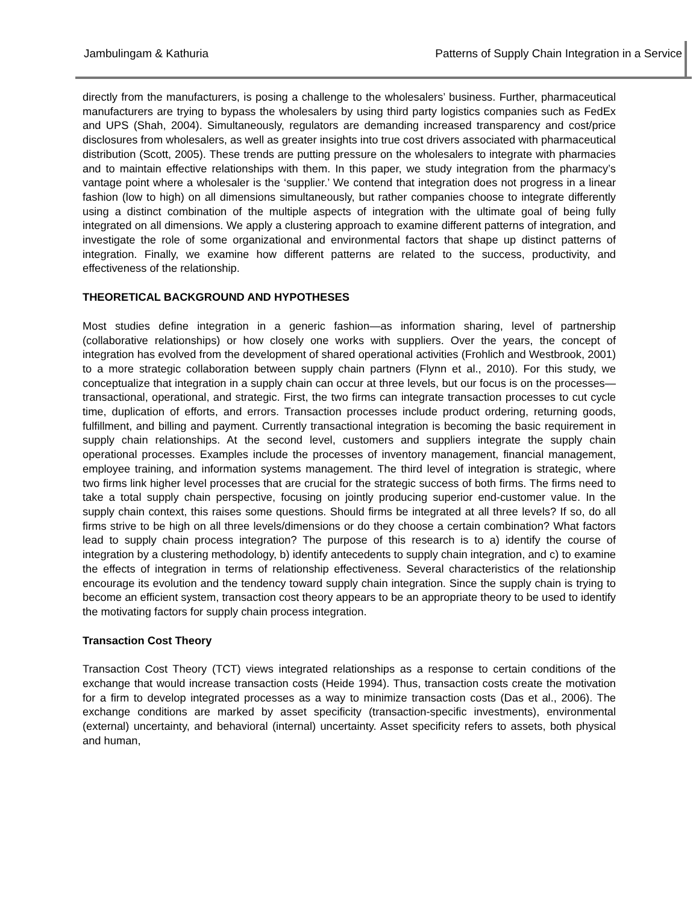Jambulingam & Kathuria Patterns of Supply Chain Integration in a Service
directly from the manufacturers, is posing a challenge to the wholesalers’ business. Further, pharmaceutical manufacturers are trying to bypass the wholesalers by using third party logistics companies such as FedEx and UPS (Shah, 2004). Simultaneously, regulators are demanding increased transparency and cost/price disclosures from wholesalers, as well as greater insights into true cost drivers associated with pharmaceutical distribution (Scott, 2005). These trends are putting pressure on the wholesalers to integrate with pharmacies and to maintain effective relationships with them. In this paper, we study integration from the pharmacy’s vantage point where a wholesaler is the ‘supplier.’ We contend that integration does not progress in a linear fashion (low to high) on all dimensions simultaneously, but rather companies choose to integrate differently using a distinct combination of the multiple aspects of integration with the ultimate goal of being fully integrated on all dimensions. We apply a clustering approach to examine different patterns of integration, and investigate the role of some organizational and environmental factors that shape up distinct patterns of integration. Finally, we examine how different patterns are related to the success, productivity, and effectiveness of the relationship.
THEORETICAL BACKGROUND AND HYPOTHESES
Most studies define integration in a generic fashion—as information sharing, level of partnership (collaborative relationships) or how closely one works with suppliers. Over the years, the concept of integration has evolved from the development of shared operational activities (Frohlich and Westbrook, 2001) to a more strategic collaboration between supply chain partners (Flynn et al., 2010). For this study, we conceptualize that integration in a supply chain can occur at three levels, but our focus is on the processes—transactional, operational, and strategic. First, the two firms can integrate transaction processes to cut cycle time, duplication of efforts, and errors. Transaction processes include product ordering, returning goods, fulfillment, and billing and payment. Currently transactional integration is becoming the basic requirement in supply chain relationships. At the second level, customers and suppliers integrate the supply chain operational processes. Examples include the processes of inventory management, financial management, employee training, and information systems management. The third level of integration is strategic, where two firms link higher level processes that are crucial for the strategic success of both firms. The firms need to take a total supply chain perspective, focusing on jointly producing superior end-customer value. In the supply chain context, this raises some questions. Should firms be integrated at all three levels? If so, do all firms strive to be high on all three levels/dimensions or do they choose a certain combination? What factors lead to supply chain process integration? The purpose of this research is to a) identify the course of integration by a clustering methodology, b) identify antecedents to supply chain integration, and c) to examine the effects of integration in terms of relationship effectiveness. Several characteristics of the relationship encourage its evolution and the tendency toward supply chain integration. Since the supply chain is trying to become an efficient system, transaction cost theory appears to be an appropriate theory to be used to identify the motivating factors for supply chain process integration.
Transaction Cost Theory
Transaction Cost Theory (TCT) views integrated relationships as a response to certain conditions of the exchange that would increase transaction costs (Heide 1994). Thus, transaction costs create the motivation for a firm to develop integrated processes as a way to minimize transaction costs (Das et al., 2006). The exchange conditions are marked by asset specificity (transaction-specific investments), environmental (external) uncertainty, and behavioral (internal) uncertainty. Asset specificity refers to assets, both physical and human,